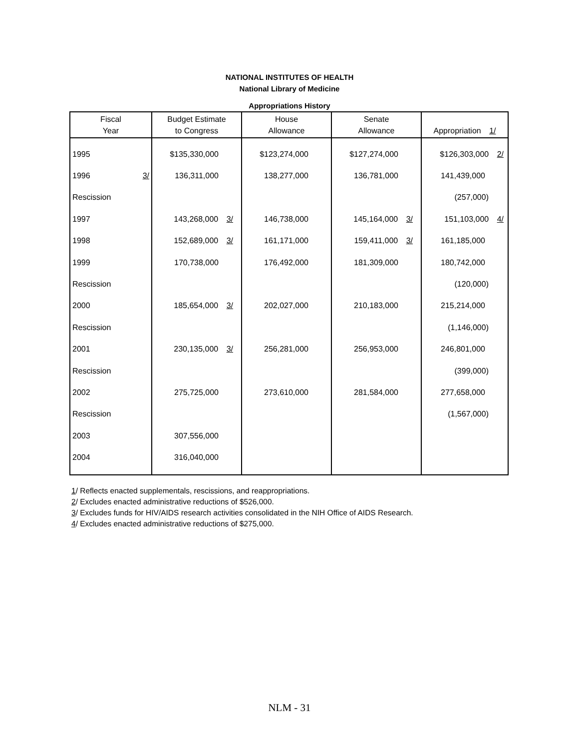NATIONAL INSTITUTES OF HEALTH
National Library of Medicine
Appropriations History
| Fiscal Year | Budget Estimate to Congress | House Allowance | Senate Allowance | Appropriation 1/ |
| --- | --- | --- | --- | --- |
| 1995 | $135,330,000 | $123,274,000 | $127,274,000 | $126,303,000 2/ |
| 1996 3/ | 136,311,000 | 138,277,000 | 136,781,000 | 141,439,000 |
| Rescission | | | | (257,000) |
| 1997 | 143,268,000 3/ | 146,738,000 | 145,164,000 3/ | 151,103,000 4/ |
| 1998 | 152,689,000 3/ | 161,171,000 | 159,411,000 3/ | 161,185,000 |
| 1999 | 170,738,000 | 176,492,000 | 181,309,000 | 180,742,000 |
| Rescission | | | | (120,000) |
| 2000 | 185,654,000 3/ | 202,027,000 | 210,183,000 | 215,214,000 |
| Rescission | | | | (1,146,000) |
| 2001 | 230,135,000 3/ | 256,281,000 | 256,953,000 | 246,801,000 |
| Rescission | | | | (399,000) |
| 2002 | 275,725,000 | 273,610,000 | 281,584,000 | 277,658,000 |
| Rescission | | | | (1,567,000) |
| 2003 | 307,556,000 | | | |
| 2004 | 316,040,000 | | | |
1/ Reflects enacted supplementals, rescissions, and reappropriations.
2/ Excludes enacted administrative reductions of $526,000.
3/ Excludes funds for HIV/AIDS research activities consolidated in the NIH Office of AIDS Research.
4/ Excludes enacted administrative reductions of $275,000.
NLM - 31